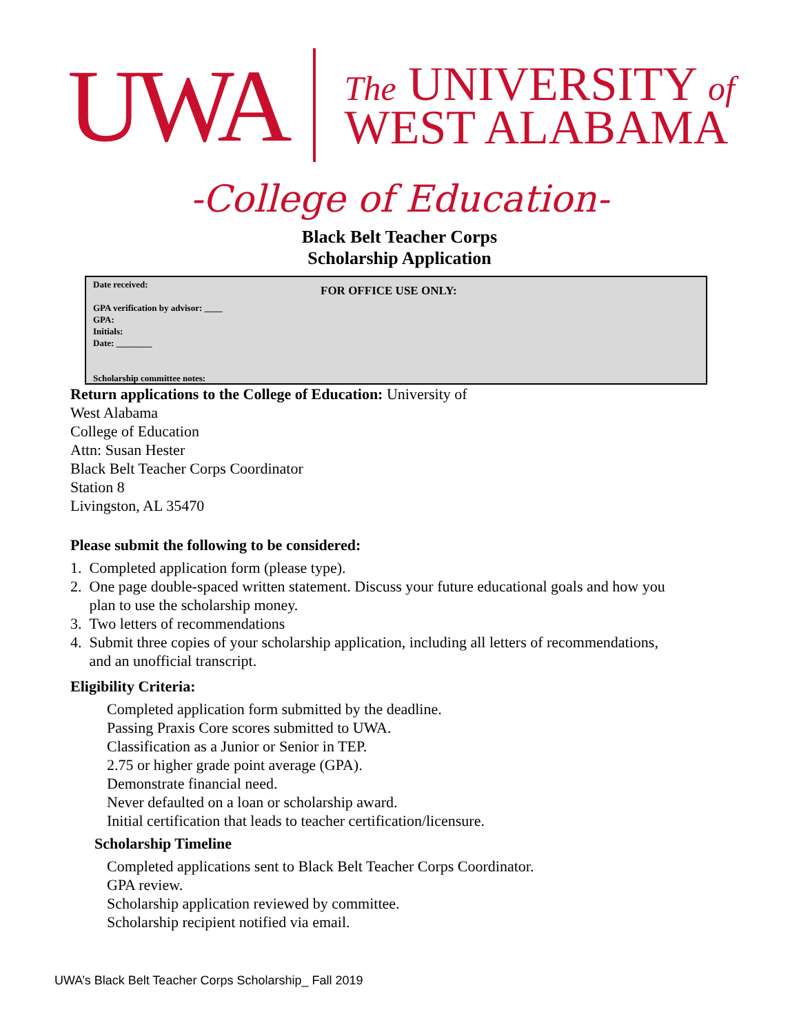UWA
The UNIVERSITY of
WEST ALABAMA
-College of Education-
Black Belt Teacher Corps
Scholarship Application
FOR OFFICE USE ONLY:
Date received:
GPA verification by advisor: ____
GPA:
Initials:
Date: ________
Scholarship committee notes:
Return applications to the College of Education: University of
West Alabama
College of Education
Attn: Susan Hester
Black Belt Teacher Corps Coordinator
Station 8
Livingston, AL 35470
Please submit the following to be considered:
1. Completed application form (please type).
2. One page double-spaced written statement. Discuss your future educational goals and how you
plan to use the scholarship money.
3. Two letters of recommendations
4. Submit three copies of your scholarship application, including all letters of recommendations,
and an unofficial transcript.
Eligibility Criteria:
Completed application form submitted by the deadline.
Passing Praxis Core scores submitted to UWA.
Classification as a Junior or Senior in TEP.
2.75 or higher grade point average (GPA).
Demonstrate financial need.
Never defaulted on a loan or scholarship award.
Initial certification that leads to teacher certification/licensure.
Scholarship Timeline
Completed applications sent to Black Belt Teacher Corps Coordinator.
GPA review.
Scholarship application reviewed by committee.
Scholarship recipient notified via email.
UWA’s Black Belt Teacher Corps Scholarship_ Fall 2019